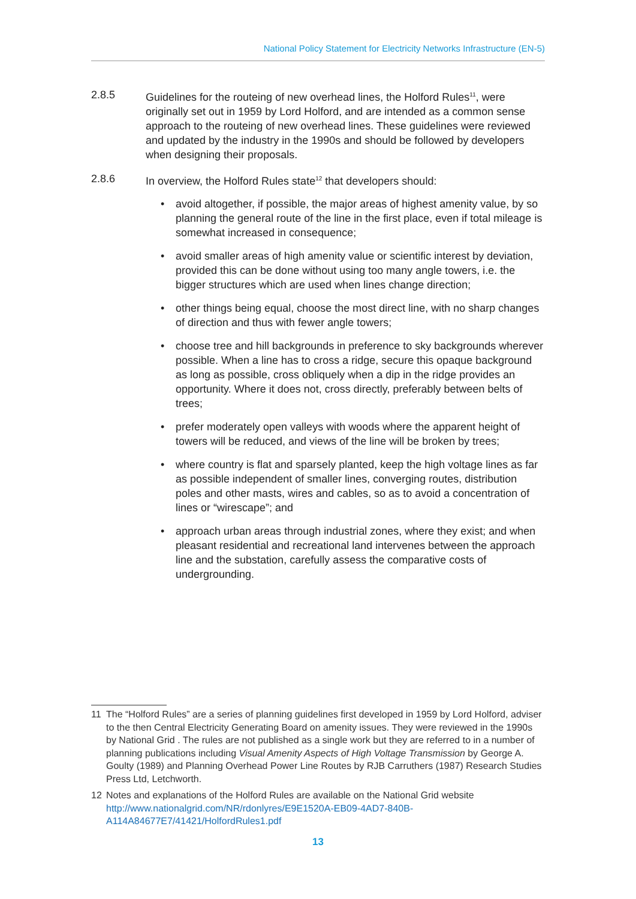National Policy Statement for Electricity Networks Infrastructure (EN-5)
2.8.5 Guidelines for the routeing of new overhead lines, the Holford Rules<sup>11</sup>, were originally set out in 1959 by Lord Holford, and are intended as a common sense approach to the routeing of new overhead lines. These guidelines were reviewed and updated by the industry in the 1990s and should be followed by developers when designing their proposals.
2.8.6 In overview, the Holford Rules state<sup>12</sup> that developers should:
• avoid altogether, if possible, the major areas of highest amenity value, by so planning the general route of the line in the first place, even if total mileage is somewhat increased in consequence;
• avoid smaller areas of high amenity value or scientific interest by deviation, provided this can be done without using too many angle towers, i.e. the bigger structures which are used when lines change direction;
• other things being equal, choose the most direct line, with no sharp changes of direction and thus with fewer angle towers;
• choose tree and hill backgrounds in preference to sky backgrounds wherever possible. When a line has to cross a ridge, secure this opaque background as long as possible, cross obliquely when a dip in the ridge provides an opportunity. Where it does not, cross directly, preferably between belts of trees;
• prefer moderately open valleys with woods where the apparent height of towers will be reduced, and views of the line will be broken by trees;
• where country is flat and sparsely planted, keep the high voltage lines as far as possible independent of smaller lines, converging routes, distribution poles and other masts, wires and cables, so as to avoid a concentration of lines or “wirescape”; and
• approach urban areas through industrial zones, where they exist; and when pleasant residential and recreational land intervenes between the approach line and the substation, carefully assess the comparative costs of undergrounding.
11 The “Holford Rules” are a series of planning guidelines first developed in 1959 by Lord Holford, adviser to the then Central Electricity Generating Board on amenity issues. They were reviewed in the 1990s by National Grid . The rules are not published as a single work but they are referred to in a number of planning publications including Visual Amenity Aspects of High Voltage Transmission by George A. Goulty (1989) and Planning Overhead Power Line Routes by RJB Carruthers (1987) Research Studies Press Ltd, Letchworth.
12 Notes and explanations of the Holford Rules are available on the National Grid website http://www.nationalgrid.com/NR/rdonlyres/E9E1520A-EB09-4AD7-840B-A114A84677E7/41421/HolfordRules1.pdf
13